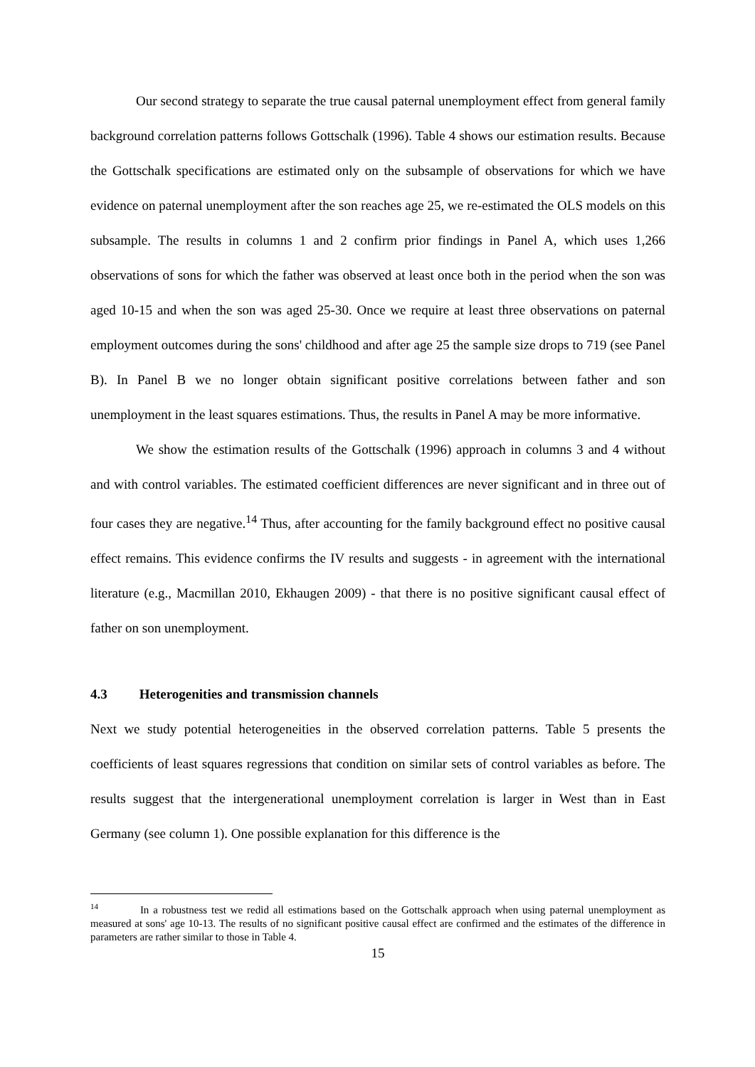Our second strategy to separate the true causal paternal unemployment effect from general family background correlation patterns follows Gottschalk (1996). Table 4 shows our estimation results. Because the Gottschalk specifications are estimated only on the subsample of observations for which we have evidence on paternal unemployment after the son reaches age 25, we re-estimated the OLS models on this subsample. The results in columns 1 and 2 confirm prior findings in Panel A, which uses 1,266 observations of sons for which the father was observed at least once both in the period when the son was aged 10-15 and when the son was aged 25-30. Once we require at least three observations on paternal employment outcomes during the sons' childhood and after age 25 the sample size drops to 719 (see Panel B). In Panel B we no longer obtain significant positive correlations between father and son unemployment in the least squares estimations. Thus, the results in Panel A may be more informative.
We show the estimation results of the Gottschalk (1996) approach in columns 3 and 4 without and with control variables. The estimated coefficient differences are never significant and in three out of four cases they are negative.<sup>14</sup> Thus, after accounting for the family background effect no positive causal effect remains. This evidence confirms the IV results and suggests - in agreement with the international literature (e.g., Macmillan 2010, Ekhaugen 2009) - that there is no positive significant causal effect of father on son unemployment.
4.3 Heterogenities and transmission channels
Next we study potential heterogeneities in the observed correlation patterns. Table 5 presents the coefficients of least squares regressions that condition on similar sets of control variables as before. The results suggest that the intergenerational unemployment correlation is larger in West than in East Germany (see column 1). One possible explanation for this difference is the
<sup>14</sup> In a robustness test we redid all estimations based on the Gottschalk approach when using paternal unemployment as measured at sons' age 10-13. The results of no significant positive causal effect are confirmed and the estimates of the difference in parameters are rather similar to those in Table 4.
15